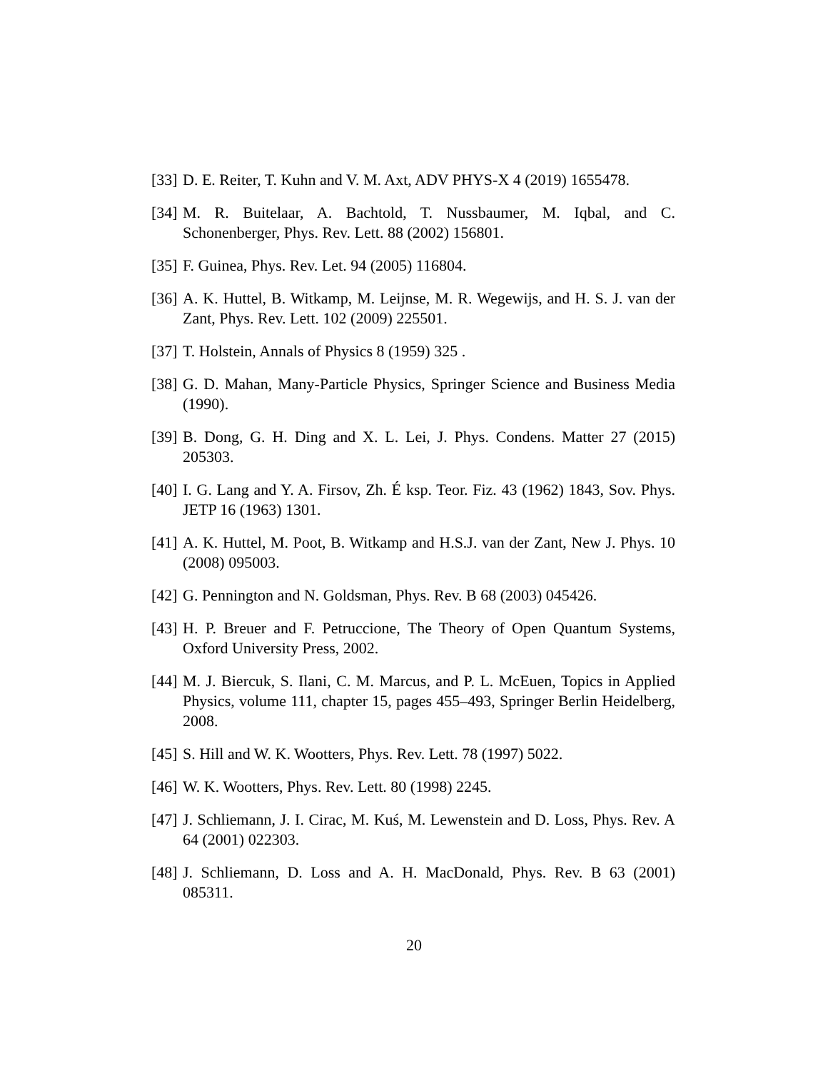[33]
D. E. Reiter, T. Kuhn and V. M. Axt, ADV PHYS-X 4 (2019) 1655478.
[34]
M. R. Buitelaar, A. Bachtold, T. Nussbaumer, M. Iqbal, and C. Schonenberger, Phys. Rev. Lett. 88 (2002) 156801.
[35]
F. Guinea, Phys. Rev. Let. 94 (2005) 116804.
[36]
A. K. Huttel, B. Witkamp, M. Leijnse, M. R. Wegewijs, and H. S. J. van der Zant, Phys. Rev. Lett. 102 (2009) 225501.
[37]
T. Holstein, Annals of Physics 8 (1959) 325 .
[38]
G. D. Mahan, Many-Particle Physics, Springer Science and Business Media (1990).
[39]
B. Dong, G. H. Ding and X. L. Lei, J. Phys. Condens. Matter 27 (2015) 205303.
[40]
I. G. Lang and Y. A. Firsov, Zh. É ksp. Teor. Fiz. 43 (1962) 1843, Sov. Phys. JETP 16 (1963) 1301.
[41]
A. K. Huttel, M. Poot, B. Witkamp and H.S.J. van der Zant, New J. Phys. 10 (2008) 095003.
[42]
G. Pennington and N. Goldsman, Phys. Rev. B 68 (2003) 045426.
[43]
H. P. Breuer and F. Petruccione, The Theory of Open Quantum Systems, Oxford University Press, 2002.
[44]
M. J. Biercuk, S. Ilani, C. M. Marcus, and P. L. McEuen, Topics in Applied Physics, volume 111, chapter 15, pages 455–493, Springer Berlin Heidelberg, 2008.
[45]
S. Hill and W. K. Wootters, Phys. Rev. Lett. 78 (1997) 5022.
[46]
W. K. Wootters, Phys. Rev. Lett. 80 (1998) 2245.
[47]
J. Schliemann, J. I. Cirac, M. Kuś, M. Lewenstein and D. Loss, Phys. Rev. A 64 (2001) 022303.
[48]
J. Schliemann, D. Loss and A. H. MacDonald, Phys. Rev. B 63 (2001) 085311.
20